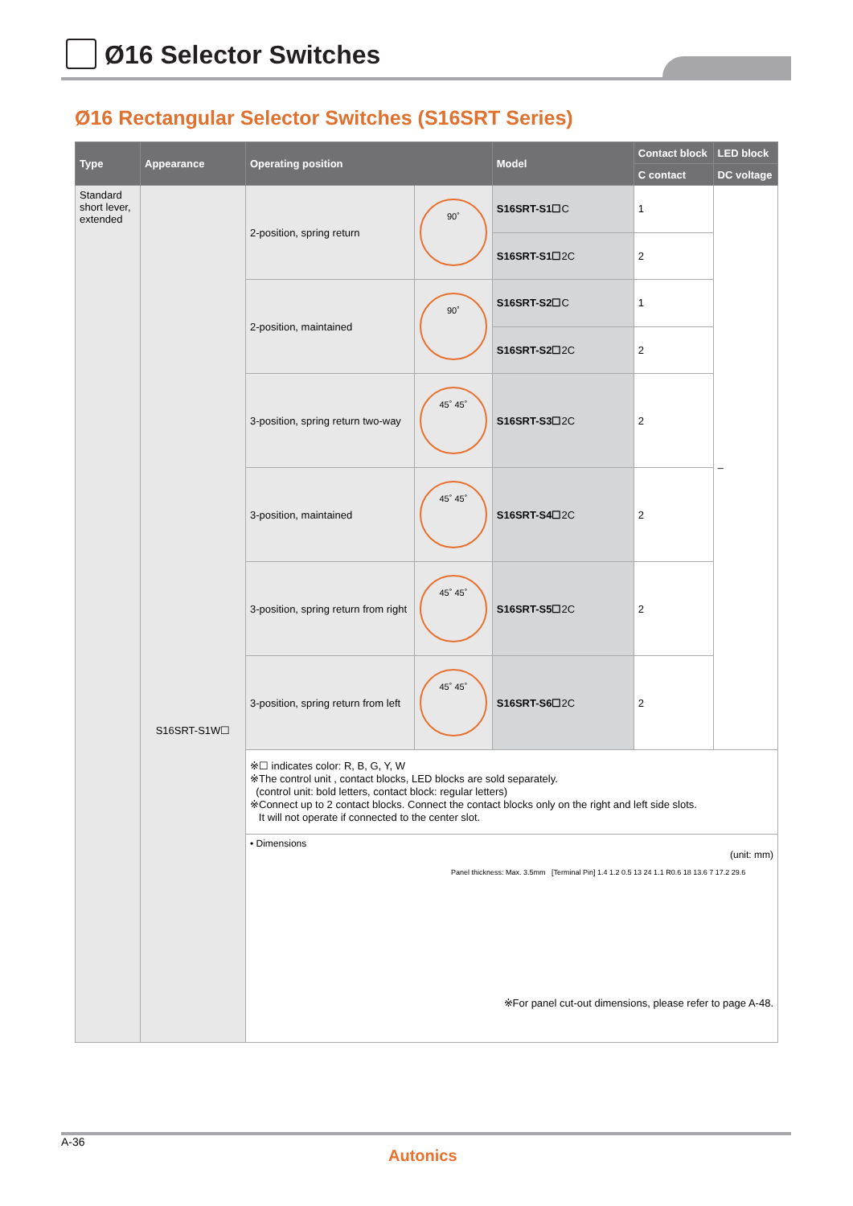Ø16 Selector Switches
Ø16 Rectangular Selector Switches (S16SRT Series)
| Type | Appearance | Operating position | | Model | Contact block | LED block |
| --- | --- | --- | --- | --- | --- | --- |
| | | | | | C contact | DC voltage |
| Standard short lever, extended | S16SRT-S1W☐ | 2-position, spring return | 90˚ | S16SRT-S1☐ C | 1 | – |
| | | | | S16SRT-S1☐ 2C | 2 | |
| | | 2-position, maintained | 90˚ | S16SRT-S2☐ C | 1 | |
| | | | | S16SRT-S2☐ 2C | 2 | |
| | | 3-position, spring return two-way | 45˚ 45˚ | S16SRT-S3☐ 2C | 2 | |
| | | 3-position, maintained | 45˚ 45˚ | S16SRT-S4☐ 2C | 2 | |
| | | 3-position, spring return from right | 45˚ 45˚ | S16SRT-S5☐ 2C | 2 | |
| | | 3-position, spring return from left | 45˚ 45˚ | S16SRT-S6☐ 2C | 2 | |
| | | ※☐ indicates color: R, B, G, Y, W ※The control unit , contact blocks, LED blocks are sold separately. (control unit: bold letters, contact block: regular letters) ※Connect up to 2 contact blocks. Connect the contact blocks only on the right and left side slots. It will not operate if connected to the center slot. | | | | |
| | | • Dimensions (unit: mm) Panel thickness: Max. 3.5mm [Terminal Pin] 1.4 1.2 0.5 13 24 1.1 R0.6 18 13.6 7 17.2 29.6 ※For panel cut-out dimensions, please refer to page A-48. | | | | |
A-36
Autonics